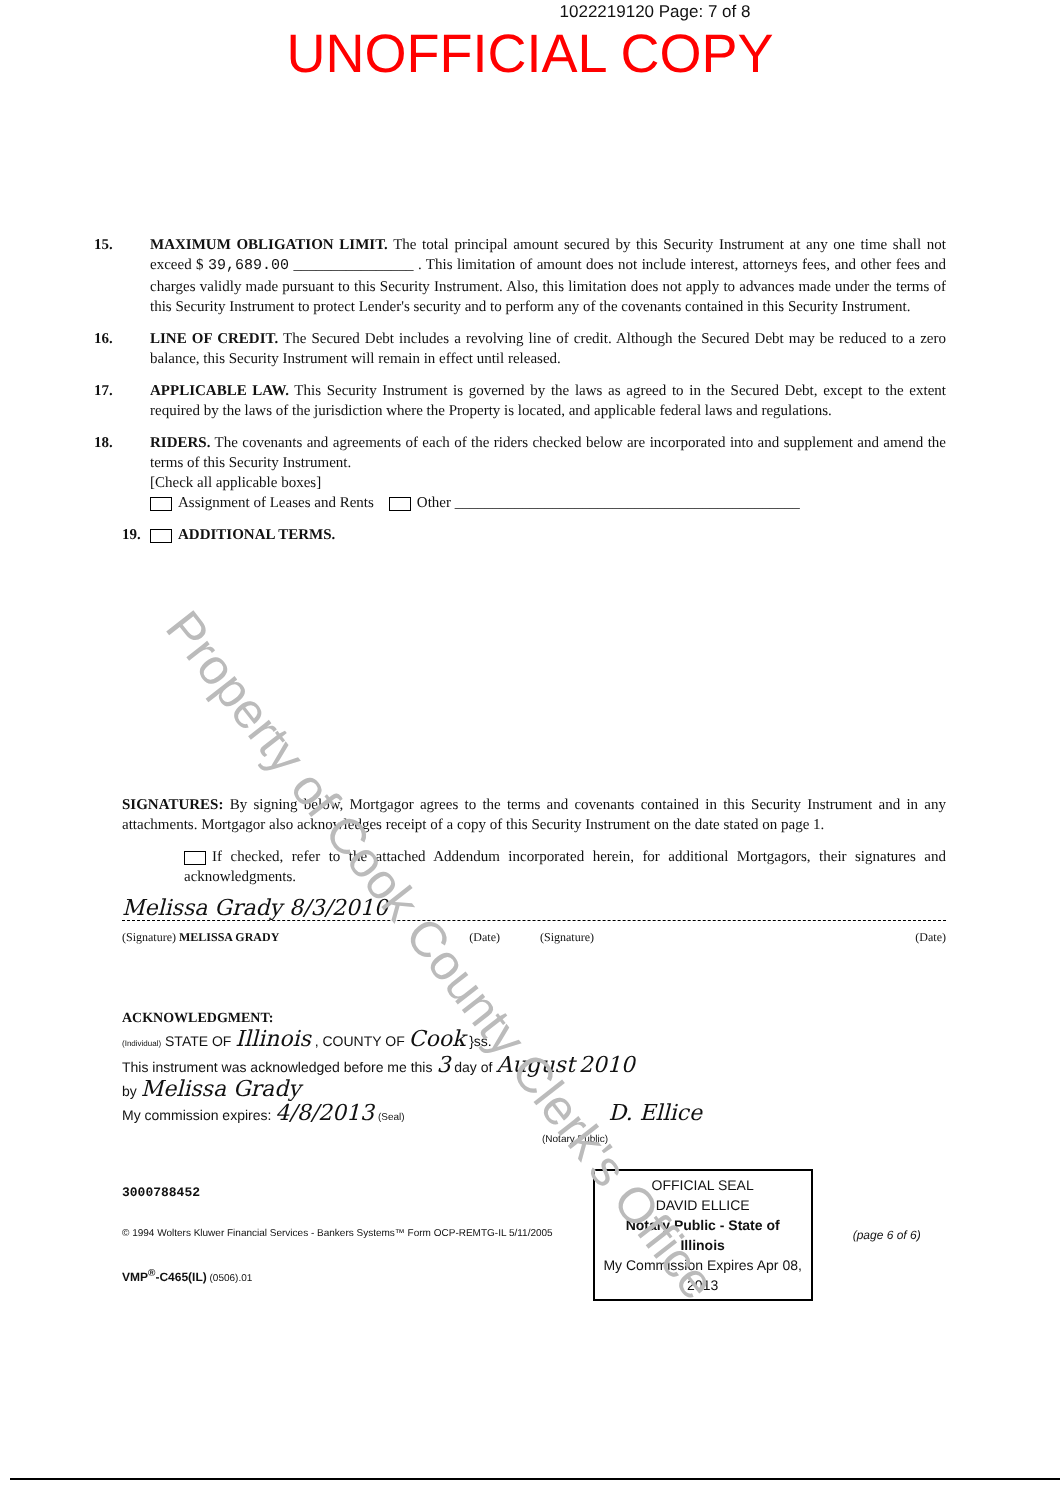Property of Cook County Clerk's Office
1022219120 Page: 7 of 8
UNOFFICIAL COPY
15. MAXIMUM OBLIGATION LIMIT. The total principal amount secured by this Security Instrument at any one time shall not exceed $ 39,689.00 ________________ . This limitation of amount does not include interest, attorneys fees, and other fees and charges validly made pursuant to this Security Instrument. Also, this limitation does not apply to advances made under the terms of this Security Instrument to protect Lender's security and to perform any of the covenants contained in this Security Instrument.
16. LINE OF CREDIT. The Secured Debt includes a revolving line of credit. Although the Secured Debt may be reduced to a zero balance, this Security Instrument will remain in effect until released.
17. APPLICABLE LAW. This Security Instrument is governed by the laws as agreed to in the Secured Debt, except to the extent required by the laws of the jurisdiction where the Property is located, and applicable federal laws and regulations.
18. RIDERS. The covenants and agreements of each of the riders checked below are incorporated into and supplement and amend the terms of this Security Instrument.
[Check all applicable boxes]
Assignment of Leases and Rents Other ______________________________________________
19. ADDITIONAL TERMS.
SIGNATURES: By signing below, Mortgagor agrees to the terms and covenants contained in this Security Instrument and in any attachments. Mortgagor also acknowledges receipt of a copy of this Security Instrument on the date stated on page 1.
If checked, refer to the attached Addendum incorporated herein, for additional Mortgagors, their signatures and acknowledgments.
Melissa Grady 8/3/2010
(Signature) MELISSA GRADY (Date) (Signature) (Date)
ACKNOWLEDGMENT:
(Individual) STATE OF Illinois , COUNTY OF Cook }ss.
This instrument was acknowledged before me this 3 day of August 2010
by Melissa Grady
My commission expires: 4/8/2013 (Seal) D. Ellice
(Notary Public)
3000788452
© 1994 Wolters Kluwer Financial Services - Bankers Systems™ Form OCP-REMTG-IL 5/11/2005
VMP<sup>®</sup>-C465(IL) (0506).01
OFFICIAL SEAL
DAVID ELLICE
Notary Public - State of Illinois
My Commission Expires Apr 08, 2013
(page 6 of 6)